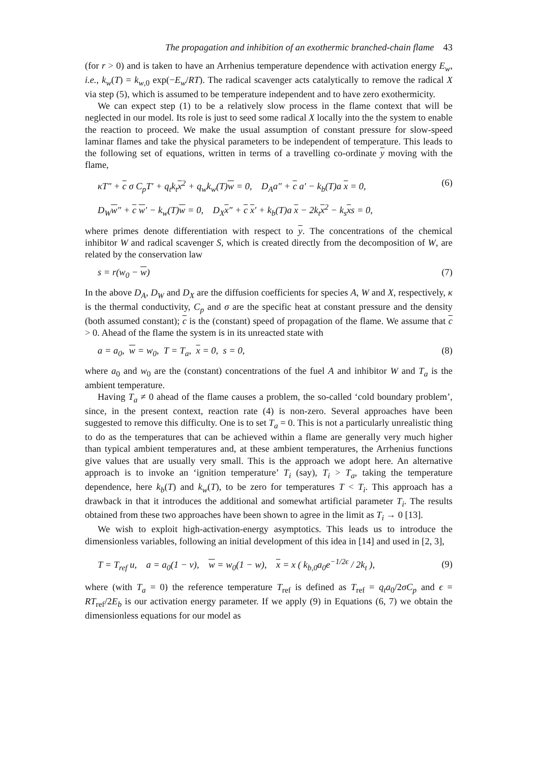The propagation and inhibition of an exothermic branched-chain flame 43
(for r > 0) and is taken to have an Arrhenius temperature dependence with activation energy E<sub>w</sub>, i.e., k<sub>w</sub>(T) = k<sub>w,0</sub> exp(−E<sub>w</sub>/RT). The radical scavenger acts catalytically to remove the radical X via step (5), which is assumed to be temperature independent and to have zero exothermicity.
We can expect step (1) to be a relatively slow process in the flame context that will be neglected in our model. Its role is just to seed some radical X locally into the the system to enable the reaction to proceed. We make the usual assumption of constant pressure for slow-speed laminar flames and take the physical parameters to be independent of temperature. This leads to the following set of equations, written in terms of a travelling co-ordinate y moving with the flame,
κT″ + c σ C<sub>p</sub>T′ + q<sub>t</sub>k<sub>t</sub>x<sup>2</sup> + q<sub>w</sub>k<sub>w</sub>(T)w = 0, D<sub>A</sub>a″ + c a′ − k<sub>b</sub>(T)a x = 0, (6)
D<sub>W</sub>w″ + c w′ − k<sub>w</sub>(T)w = 0, D<sub>X</sub>x″ + c x′ + k<sub>b</sub>(T)a x − 2k<sub>t</sub>x<sup>2</sup> − k<sub>s</sub>xs = 0,
where primes denote differentiation with respect to y. The concentrations of the chemical inhibitor W and radical scavenger S, which is created directly from the decomposition of W, are related by the conservation law
s = r(w<sub>0</sub> − w) (7)
In the above D<sub>A</sub>, D<sub>W</sub> and D<sub>X</sub> are the diffusion coefficients for species A, W and X, respectively, κ is the thermal conductivity, C<sub>p</sub> and σ are the specific heat at constant pressure and the density (both assumed constant); c is the (constant) speed of propagation of the flame. We assume that c > 0. Ahead of the flame the system is in its unreacted state with
a = a<sub>0</sub>, w = w<sub>0</sub>, T = T<sub>a</sub>, x = 0, s = 0, (8)
where a<sub>0</sub> and w<sub>0</sub> are the (constant) concentrations of the fuel A and inhibitor W and T<sub>a</sub> is the ambient temperature.
Having T<sub>a</sub> ≠ 0 ahead of the flame causes a problem, the so-called ‘cold boundary problem’, since, in the present context, reaction rate (4) is non-zero. Several approaches have been suggested to remove this difficulty. One is to set T<sub>a</sub> = 0. This is not a particularly unrealistic thing to do as the temperatures that can be achieved within a flame are generally very much higher than typical ambient temperatures and, at these ambient temperatures, the Arrhenius functions give values that are usually very small. This is the approach we adopt here. An alternative approach is to invoke an ‘ignition temperature’ T<sub>i</sub> (say), T<sub>i</sub> > T<sub>a</sub>, taking the temperature dependence, here k<sub>b</sub>(T) and k<sub>w</sub>(T), to be zero for temperatures T < T<sub>i</sub>. This approach has a drawback in that it introduces the additional and somewhat artificial parameter T<sub>i</sub>. The results obtained from these two approaches have been shown to agree in the limit as T<sub>i</sub> → 0 [13].
We wish to exploit high-activation-energy asymptotics. This leads us to introduce the dimensionless variables, following an initial development of this idea in [14] and used in [2, 3],
T = T<sub>ref</sub> u, a = a<sub>0</sub>(1 − v), w = w<sub>0</sub>(1 − w), x = x ( k<sub>b,0</sub>a<sub>0</sub>e<sup>−1/2ϵ</sup> / 2k<sub>t</sub> ), (9)
where (with T<sub>a</sub> = 0) the reference temperature T<sub>ref</sub> is defined as T<sub>ref</sub> = q<sub>t</sub>a<sub>0</sub>/2σC<sub>p</sub> and ϵ = RT<sub>ref</sub>/2E<sub>b</sub> is our activation energy parameter. If we apply (9) in Equations (6, 7) we obtain the dimensionless equations for our model as